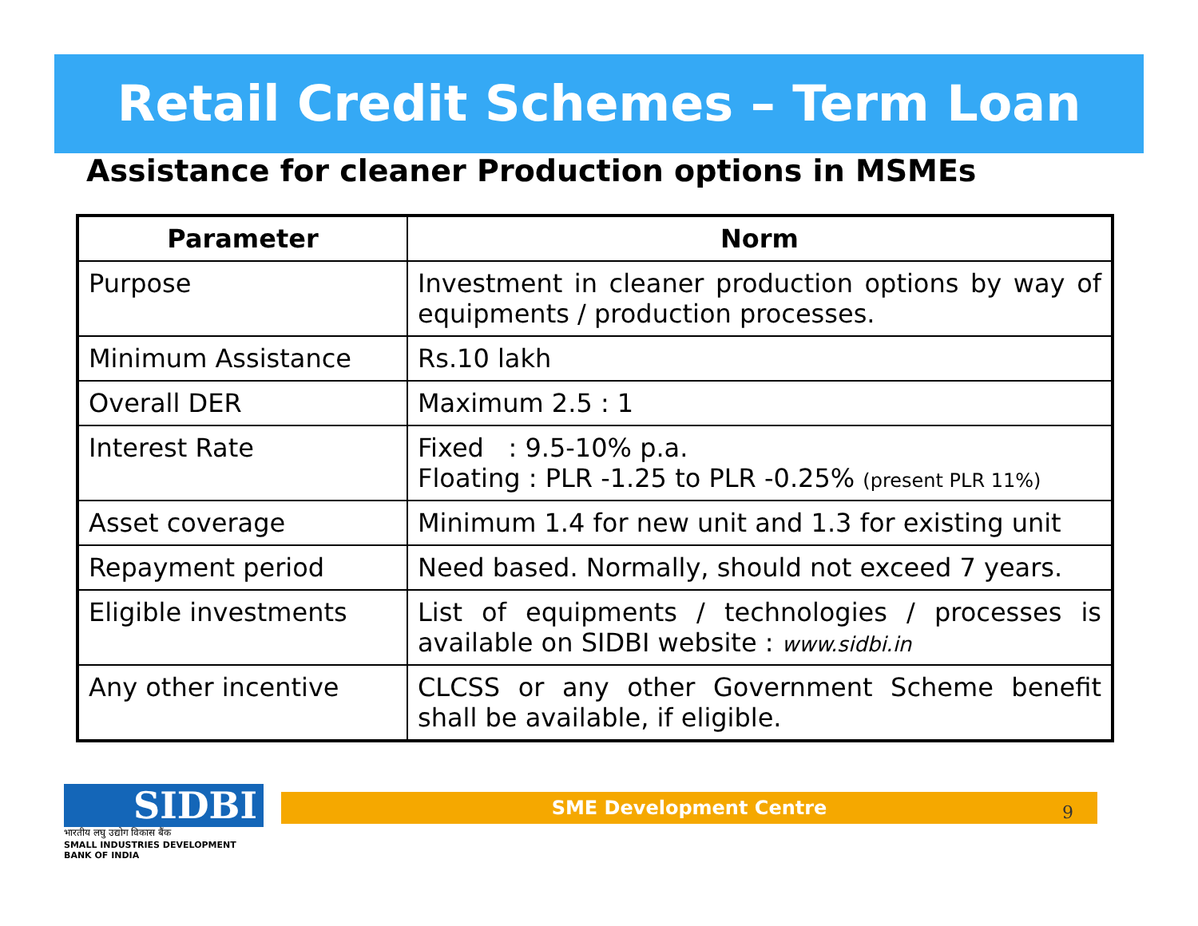Retail Credit Schemes – Term Loan
Assistance for cleaner Production options in MSMEs
| Parameter | Norm |
| --- | --- |
| Purpose | Investment in cleaner production options by way of equipments / production processes. |
| Minimum Assistance | Rs.10 lakh |
| Overall DER | Maximum 2.5 : 1 |
| Interest Rate | Fixed : 9.5-10% p.a. Floating : PLR -1.25 to PLR -0.25% (present PLR 11%) |
| Asset coverage | Minimum 1.4 for new unit and 1.3 for existing unit |
| Repayment period | Need based. Normally, should not exceed 7 years. |
| Eligible investments | List of equipments / technologies / processes is available on SIDBI website : www.sidbi.in |
| Any other incentive | CLCSS or any other Government Scheme benefit shall be available, if eligible. |
SIDBI
भारतीय लघु उद्योग विकास बैंक
SMALL INDUSTRIES DEVELOPMENT BANK OF INDIA
SME Development Centre 9